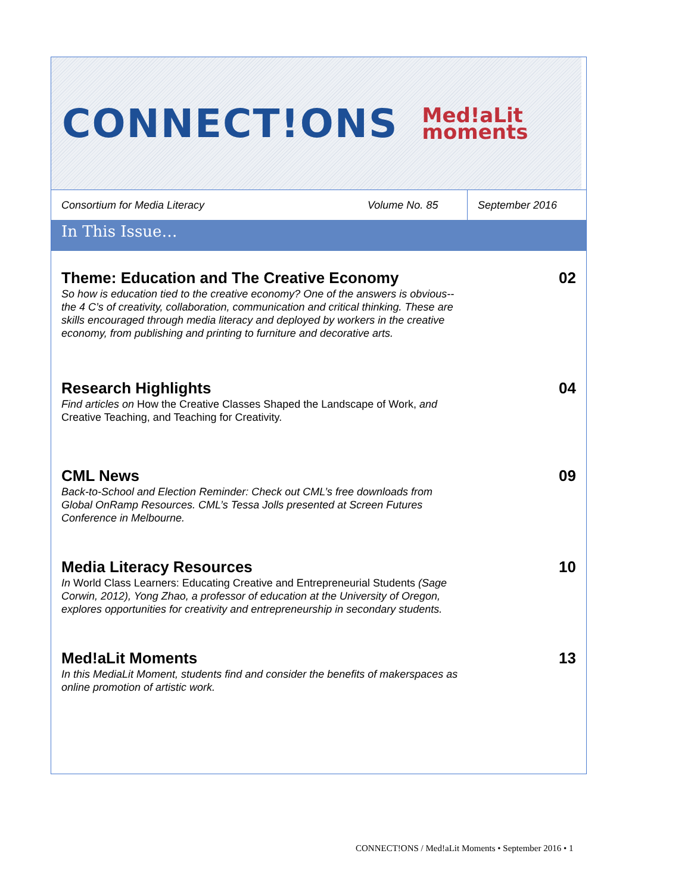CONNECT!ONS Med!aLit
moments
Consortium for Media Literacy
Volume No. 85
September 2016
In This Issue…
Theme: Education and The Creative Economy
So how is education tied to the creative economy? One of the answers is obvious--the 4 C’s of creativity, collaboration, communication and critical thinking. These are skills encouraged through media literacy and deployed by workers in the creative economy, from publishing and printing to furniture and decorative arts.
02
Research Highlights
Find articles on How the Creative Classes Shaped the Landscape of Work, and Creative Teaching, and Teaching for Creativity.
04
CML News
Back-to-School and Election Reminder: Check out CML’s free downloads from Global OnRamp Resources. CML’s Tessa Jolls presented at Screen Futures Conference in Melbourne.
09
Media Literacy Resources
In World Class Learners: Educating Creative and Entrepreneurial Students (Sage Corwin, 2012), Yong Zhao, a professor of education at the University of Oregon, explores opportunities for creativity and entrepreneurship in secondary students.
10
Med!aLit Moments
In this MediaLit Moment, students find and consider the benefits of makerspaces as online promotion of artistic work.
13
CONNECT!ONS / Med!aLit Moments • September 2016 • 1